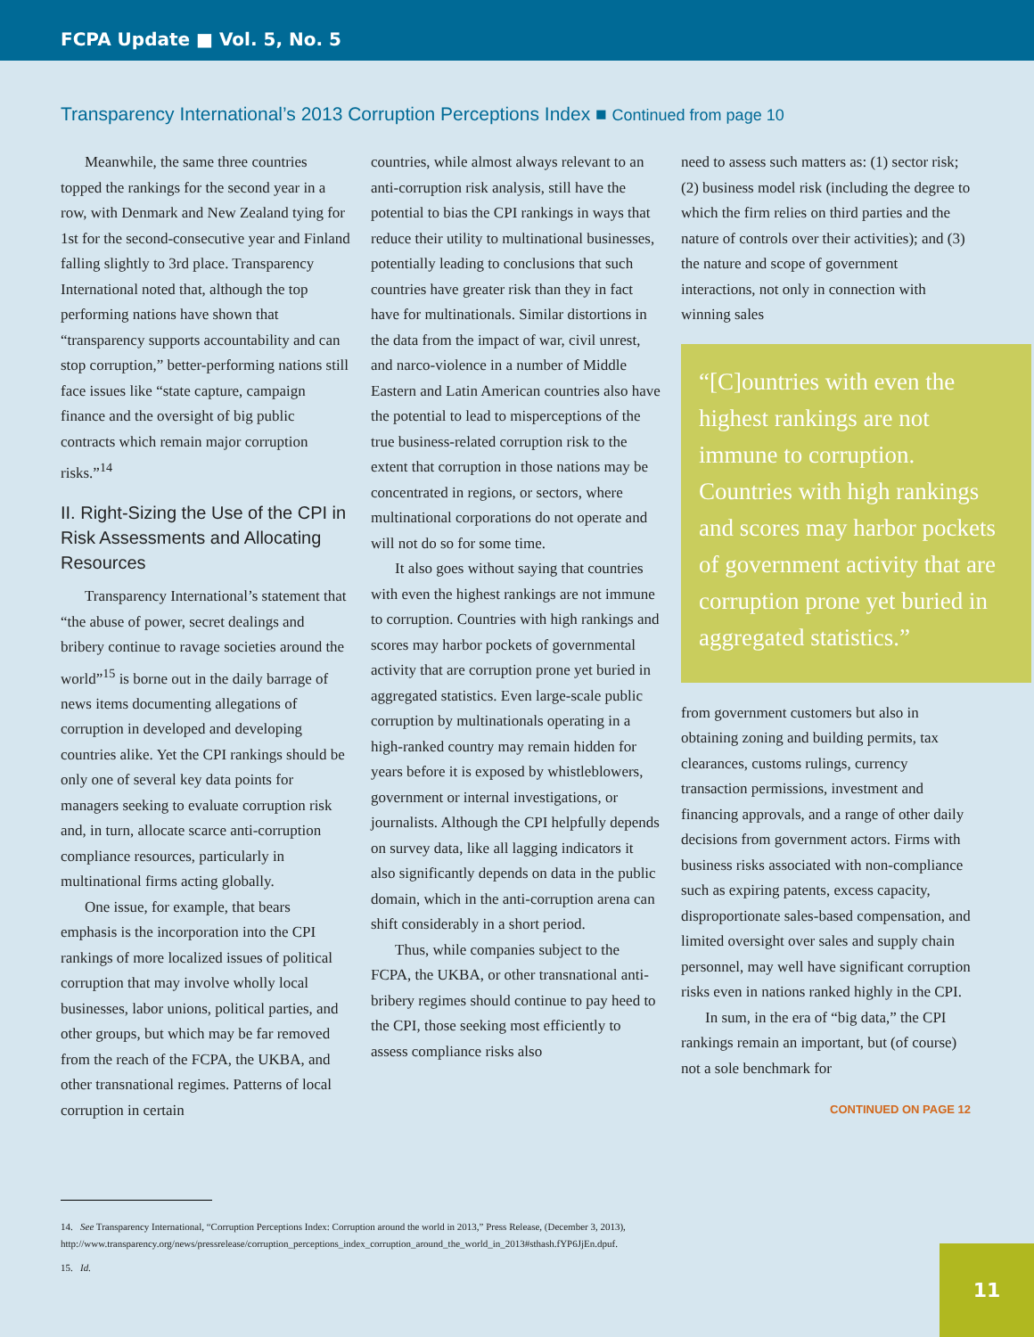FCPA Update ■ Vol. 5, No. 5
Transparency International’s 2013 Corruption Perceptions Index ■ Continued from page 10
Meanwhile, the same three countries topped the rankings for the second year in a row, with Denmark and New Zealand tying for 1st for the second-consecutive year and Finland falling slightly to 3rd place. Transparency International noted that, although the top performing nations have shown that “transparency supports accountability and can stop corruption,” better-performing nations still face issues like “state capture, campaign finance and the oversight of big public contracts which remain major corruption risks.”<sup>14</sup>
II. Right-Sizing the Use of the CPI in Risk Assessments and Allocating Resources
Transparency International’s statement that “the abuse of power, secret dealings and bribery continue to ravage societies around the world”<sup>15</sup> is borne out in the daily barrage of news items documenting allegations of corruption in developed and developing countries alike. Yet the CPI rankings should be only one of several key data points for managers seeking to evaluate corruption risk and, in turn, allocate scarce anti-corruption compliance resources, particularly in multinational firms acting globally.
One issue, for example, that bears emphasis is the incorporation into the CPI rankings of more localized issues of political corruption that may involve wholly local businesses, labor unions, political parties, and other groups, but which may be far removed from the reach of the FCPA, the UKBA, and other transnational regimes. Patterns of local corruption in certain
countries, while almost always relevant to an anti-corruption risk analysis, still have the potential to bias the CPI rankings in ways that reduce their utility to multinational businesses, potentially leading to conclusions that such countries have greater risk than they in fact have for multinationals. Similar distortions in the data from the impact of war, civil unrest, and narco-violence in a number of Middle Eastern and Latin American countries also have the potential to lead to misperceptions of the true business-related corruption risk to the extent that corruption in those nations may be concentrated in regions, or sectors, where multinational corporations do not operate and will not do so for some time.
It also goes without saying that countries with even the highest rankings are not immune to corruption. Countries with high rankings and scores may harbor pockets of governmental activity that are corruption prone yet buried in aggregated statistics. Even large-scale public corruption by multinationals operating in a high-ranked country may remain hidden for years before it is exposed by whistleblowers, government or internal investigations, or journalists. Although the CPI helpfully depends on survey data, like all lagging indicators it also significantly depends on data in the public domain, which in the anti-corruption arena can shift considerably in a short period.
Thus, while companies subject to the FCPA, the UKBA, or other transnational anti-bribery regimes should continue to pay heed to the CPI, those seeking most efficiently to assess compliance risks also
need to assess such matters as: (1) sector risk; (2) business model risk (including the degree to which the firm relies on third parties and the nature of controls over their activities); and (3) the nature and scope of government interactions, not only in connection with winning sales
“[C]ountries with even the highest rankings are not immune to corruption. Countries with high rankings and scores may harbor pockets of government activity that are corruption prone yet buried in aggregated statistics.”
from government customers but also in obtaining zoning and building permits, tax clearances, customs rulings, currency transaction permissions, investment and financing approvals, and a range of other daily decisions from government actors. Firms with business risks associated with non-compliance such as expiring patents, excess capacity, disproportionate sales-based compensation, and limited oversight over sales and supply chain personnel, may well have significant corruption risks even in nations ranked highly in the CPI.
In sum, in the era of “big data,” the CPI rankings remain an important, but (of course) not a sole benchmark for
CONTINUED ON PAGE 12
14. See Transparency International, “Corruption Perceptions Index: Corruption around the world in 2013,” Press Release, (December 3, 2013), http://www.transparency.org/news/pressrelease/corruption_perceptions_index_corruption_around_the_world_in_2013#sthash.fYP6JjEn.dpuf.
15. Id.
11